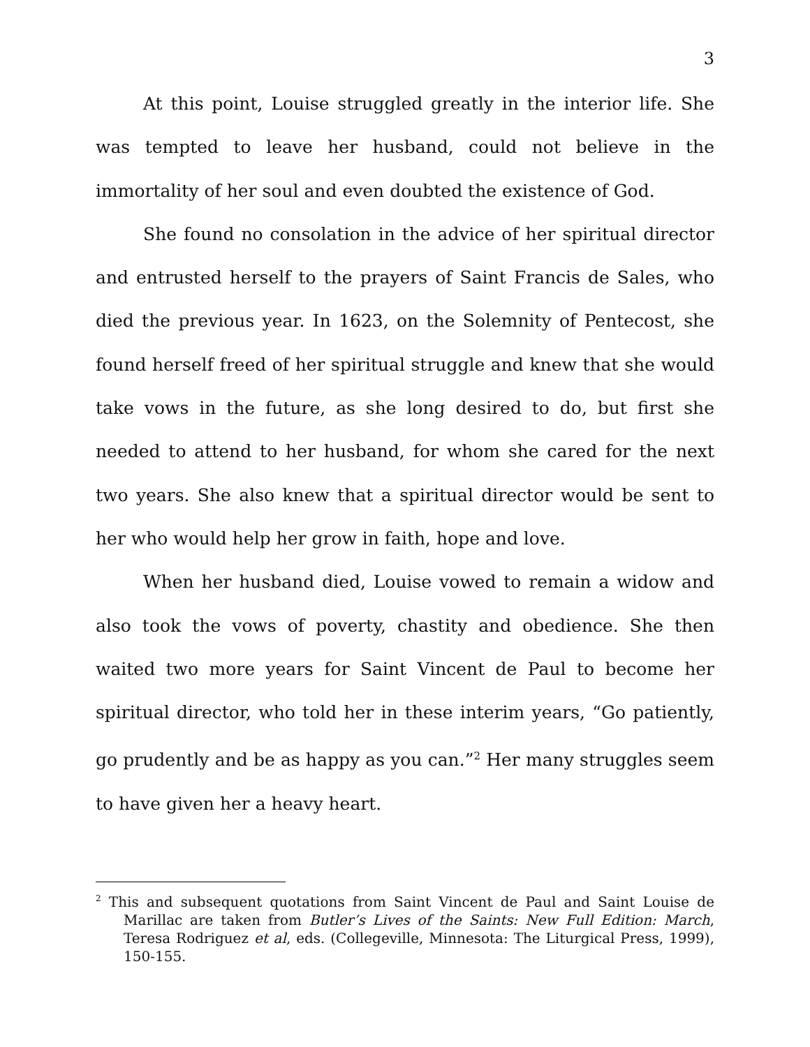3
At this point, Louise struggled greatly in the interior life. She was tempted to leave her husband, could not believe in the immortality of her soul and even doubted the existence of God.
She found no consolation in the advice of her spiritual director and entrusted herself to the prayers of Saint Francis de Sales, who died the previous year. In 1623, on the Solemnity of Pentecost, she found herself freed of her spiritual struggle and knew that she would take vows in the future, as she long desired to do, but first she needed to attend to her husband, for whom she cared for the next two years. She also knew that a spiritual director would be sent to her who would help her grow in faith, hope and love.
When her husband died, Louise vowed to remain a widow and also took the vows of poverty, chastity and obedience. She then waited two more years for Saint Vincent de Paul to become her spiritual director, who told her in these interim years, “Go patiently, go prudently and be as happy as you can.”<sup>2</sup> Her many struggles seem to have given her a heavy heart.
<sup>2</sup> This and subsequent quotations from Saint Vincent de Paul and Saint Louise de Marillac are taken from Butler’s Lives of the Saints: New Full Edition: March, Teresa Rodriguez et al, eds. (Collegeville, Minnesota: The Liturgical Press, 1999), 150-155.